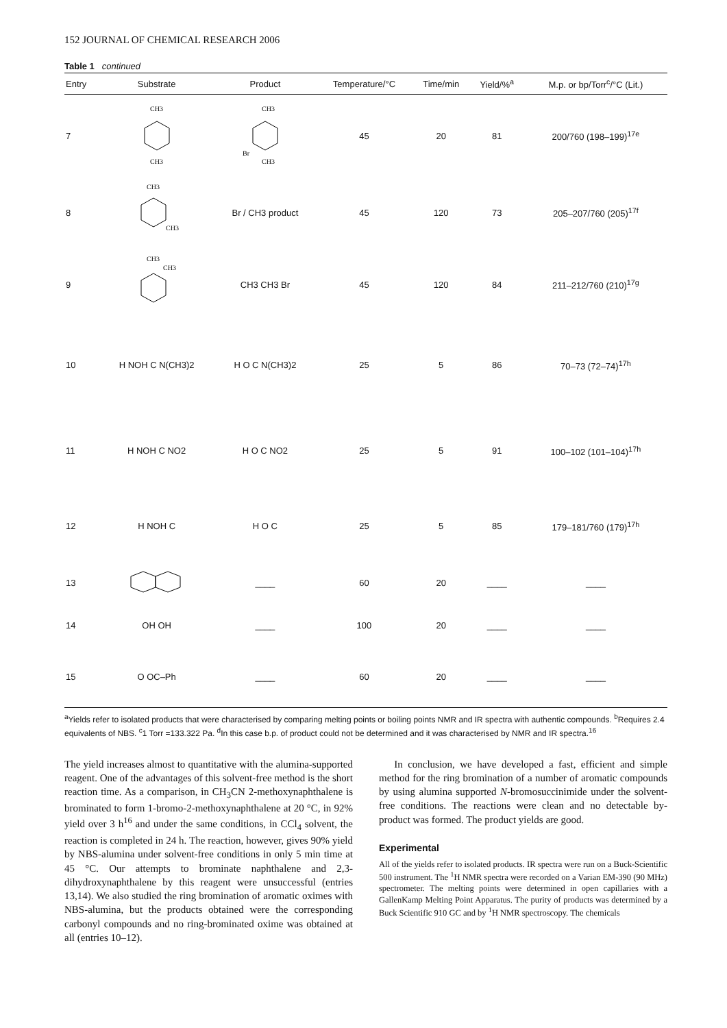152 JOURNAL OF CHEMICAL RESEARCH 2006
Table 1 continued
| Entry | Substrate | Product | Temperature/°C | Time/min | Yield/%<sup>a</sup> | M.p. or bp/Torr<sup>c</sup>/°C (Lit.) |
| --- | --- | --- | --- | --- | --- | --- |
| 7 | CH3 CH3 | CH3 Br CH3 | 45 | 20 | 81 | 200/760 (198–199)<sup>17e</sup> |
| 8 | CH3 CH3 | Br / CH3 product | 45 | 120 | 73 | 205–207/760 (205)<sup>17f</sup> |
| 9 | CH3 CH3 | CH3 CH3 Br | 45 | 120 | 84 | 211–212/760 (210)<sup>17g</sup> |
| 10 | H NOH C N(CH3)2 | H O C N(CH3)2 | 25 | 5 | 86 | 70–73 (72–74)<sup>17h</sup> |
| 11 | H NOH C NO2 | H O C NO2 | 25 | 5 | 91 | 100–102 (101–104)<sup>17h</sup> |
| 12 | H NOH C | H O C | 25 | 5 | 85 | 179–181/760 (179)<sup>17h</sup> |
| 13 | | ____ | 60 | 20 | ____ | ____ |
| 14 | OH OH | ____ | 100 | 20 | ____ | ____ |
| 15 | O OC–Ph | ____ | 60 | 20 | ____ | ____ |
<sup>a</sup> Yields refer to isolated products that were characterised by comparing melting points or boiling points NMR and IR spectra with authentic compounds. <sup>b</sup>Requires 2.4 equivalents of NBS. <sup>c</sup>1 Torr =133.322 Pa. <sup>d</sup>In this case b.p. of product could not be determined and it was characterised by NMR and IR spectra.<sup>16</sup>
The yield increases almost to quantitative with the alumina-supported reagent. One of the advantages of this solvent-free method is the short reaction time. As a comparison, in CH<sub>3</sub>CN 2-methoxynaphthalene is brominated to form 1-bromo-2-methoxynaphthalene at 20 °C, in 92% yield over 3 h<sup>16</sup> and under the same conditions, in CCl<sub>4</sub> solvent, the reaction is completed in 24 h. The reaction, however, gives 90% yield by NBS-alumina under solvent-free conditions in only 5 min time at 45 °C. Our attempts to brominate naphthalene and 2,3-dihydroxynaphthalene by this reagent were unsuccessful (entries 13,14). We also studied the ring bromination of aromatic oximes with NBS-alumina, but the products obtained were the corresponding carbonyl compounds and no ring-brominated oxime was obtained at all (entries 10–12).
In conclusion, we have developed a fast, efficient and simple method for the ring bromination of a number of aromatic compounds by using alumina supported N-bromosuccinimide under the solvent-free conditions. The reactions were clean and no detectable by-product was formed. The product yields are good.
Experimental
All of the yields refer to isolated products. IR spectra were run on a Buck-Scientific 500 instrument. The <sup>1</sup>H NMR spectra were recorded on a Varian EM-390 (90 MHz) spectrometer. The melting points were determined in open capillaries with a GallenKamp Melting Point Apparatus. The purity of products was determined by a Buck Scientific 910 GC and by <sup>1</sup>H NMR spectroscopy. The chemicals